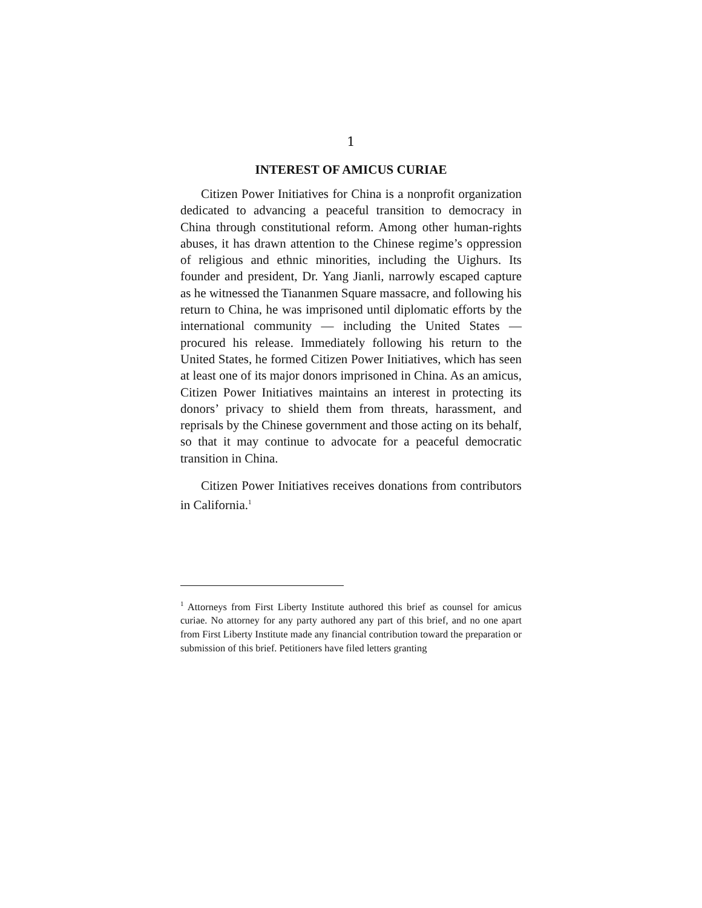1
INTEREST OF AMICUS CURIAE
Citizen Power Initiatives for China is a nonprofit organization dedicated to advancing a peaceful transition to democracy in China through constitutional reform. Among other human-rights abuses, it has drawn attention to the Chinese regime’s oppression of religious and ethnic minorities, including the Uighurs. Its founder and president, Dr. Yang Jianli, narrowly escaped capture as he witnessed the Tiananmen Square massacre, and following his return to China, he was imprisoned until diplomatic efforts by the international community — including the United States — procured his release. Immediately following his return to the United States, he formed Citizen Power Initiatives, which has seen at least one of its major donors imprisoned in China. As an amicus, Citizen Power Initiatives maintains an interest in protecting its donors’ privacy to shield them from threats, harassment, and reprisals by the Chinese government and those acting on its behalf, so that it may continue to advocate for a peaceful democratic transition in China.
Citizen Power Initiatives receives donations from contributors in California.<sup>1</sup>
<sup>1</sup> Attorneys from First Liberty Institute authored this brief as counsel for amicus curiae. No attorney for any party authored any part of this brief, and no one apart from First Liberty Institute made any financial contribution toward the preparation or submission of this brief. Petitioners have filed letters granting